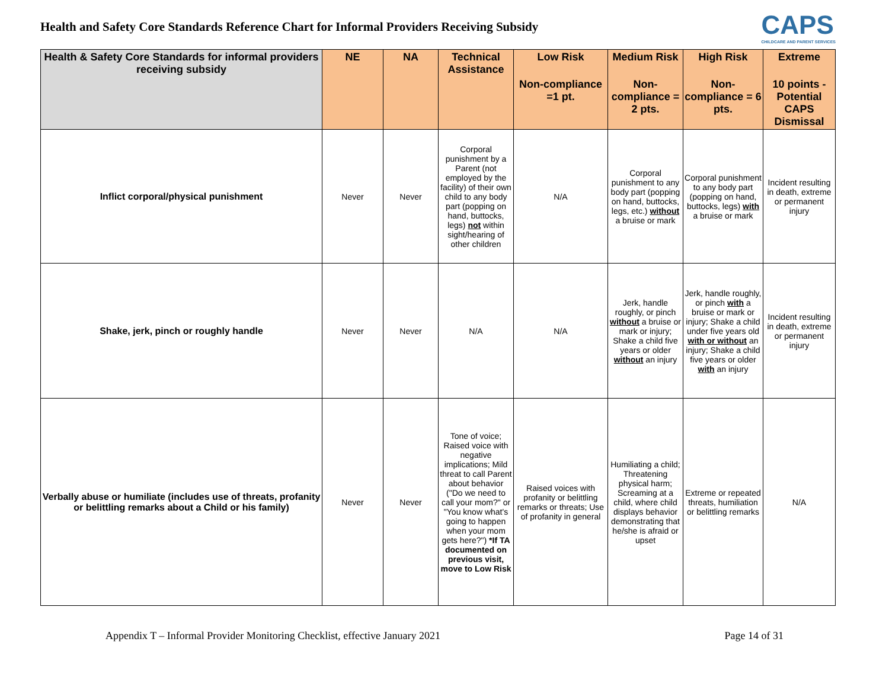Health and Safety Core Standards Reference Chart for Informal Providers Receiving Subsidy
CAPS
CHILDCARE AND PARENT SERVICES
| Health & Safety Core Standards for informal providers receiving subsidy | NE | NA | Technical Assistance | Low Risk | Medium Risk | High Risk | Extreme |
| --- | --- | --- | --- | --- | --- | --- | --- |
| | | | | Non-compliance =1 pt. | Non-compliance = 2 pts. | Non-compliance = 6 pts. | 10 points - Potential CAPS Dismissal |
| Inflict corporal/physical punishment | Never | Never | Corporal punishment by a Parent (not employed by the facility) of their own child to any body part (popping on hand, buttocks, legs) not within sight/hearing of other children | N/A | Corporal punishment to any body part (popping on hand, buttocks, legs, etc.) without a bruise or mark | Corporal punishment to any body part (popping on hand, buttocks, legs) with a bruise or mark | Incident resulting in death, extreme or permanent injury |
| Shake, jerk, pinch or roughly handle | Never | Never | N/A | N/A | Jerk, handle roughly, or pinch without a bruise or mark or injury; Shake a child five years or older without an injury | Jerk, handle roughly, or pinch with a bruise or mark or injury; Shake a child under five years old with or without an injury; Shake a child five years or older with an injury | Incident resulting in death, extreme or permanent injury |
| Verbally abuse or humiliate (includes use of threats, profanity or belittling remarks about a Child or his family) | Never | Never | Tone of voice; Raised voice with negative implications; Mild threat to call Parent about behavior ("Do we need to call your mom?" or "You know what's going to happen when your mom gets here?") *If TA documented on previous visit, move to Low Risk | Raised voices with profanity or belittling remarks or threats; Use of profanity in general | Humiliating a child; Threatening physical harm; Screaming at a child, where child displays behavior demonstrating that he/she is afraid or upset | Extreme or repeated threats, humiliation or belittling remarks | N/A |
Appendix T – Informal Provider Monitoring Checklist, effective January 2021 Page 14 of 31